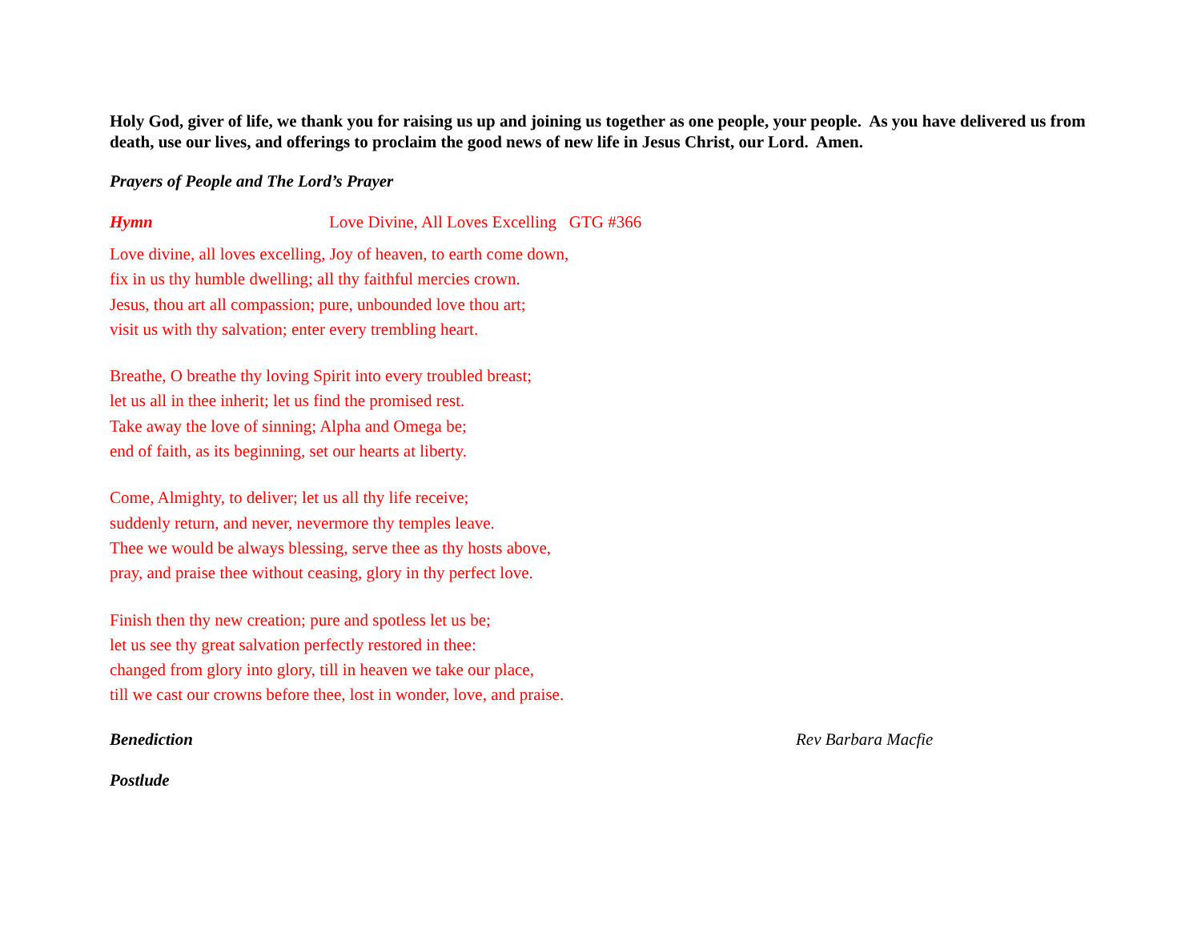Holy God, giver of life, we thank you for raising us up and joining us together as one people, your people. As you have delivered us from death, use our lives, and offerings to proclaim the good news of new life in Jesus Christ, our Lord. Amen.
Prayers of People and The Lord’s Prayer
Hymn Love Divine, All Loves Excelling GTG #366
Love divine, all loves excelling, Joy of heaven, to earth come down,
fix in us thy humble dwelling; all thy faithful mercies crown.
Jesus, thou art all compassion; pure, unbounded love thou art;
visit us with thy salvation; enter every trembling heart.
Breathe, O breathe thy loving Spirit into every troubled breast;
let us all in thee inherit; let us find the promised rest.
Take away the love of sinning; Alpha and Omega be;
end of faith, as its beginning, set our hearts at liberty.
Come, Almighty, to deliver; let us all thy life receive;
suddenly return, and never, nevermore thy temples leave.
Thee we would be always blessing, serve thee as thy hosts above,
pray, and praise thee without ceasing, glory in thy perfect love.
Finish then thy new creation; pure and spotless let us be;
let us see thy great salvation perfectly restored in thee:
changed from glory into glory, till in heaven we take our place,
till we cast our crowns before thee, lost in wonder, love, and praise.
Benediction Rev Barbara Macfie
Postlude